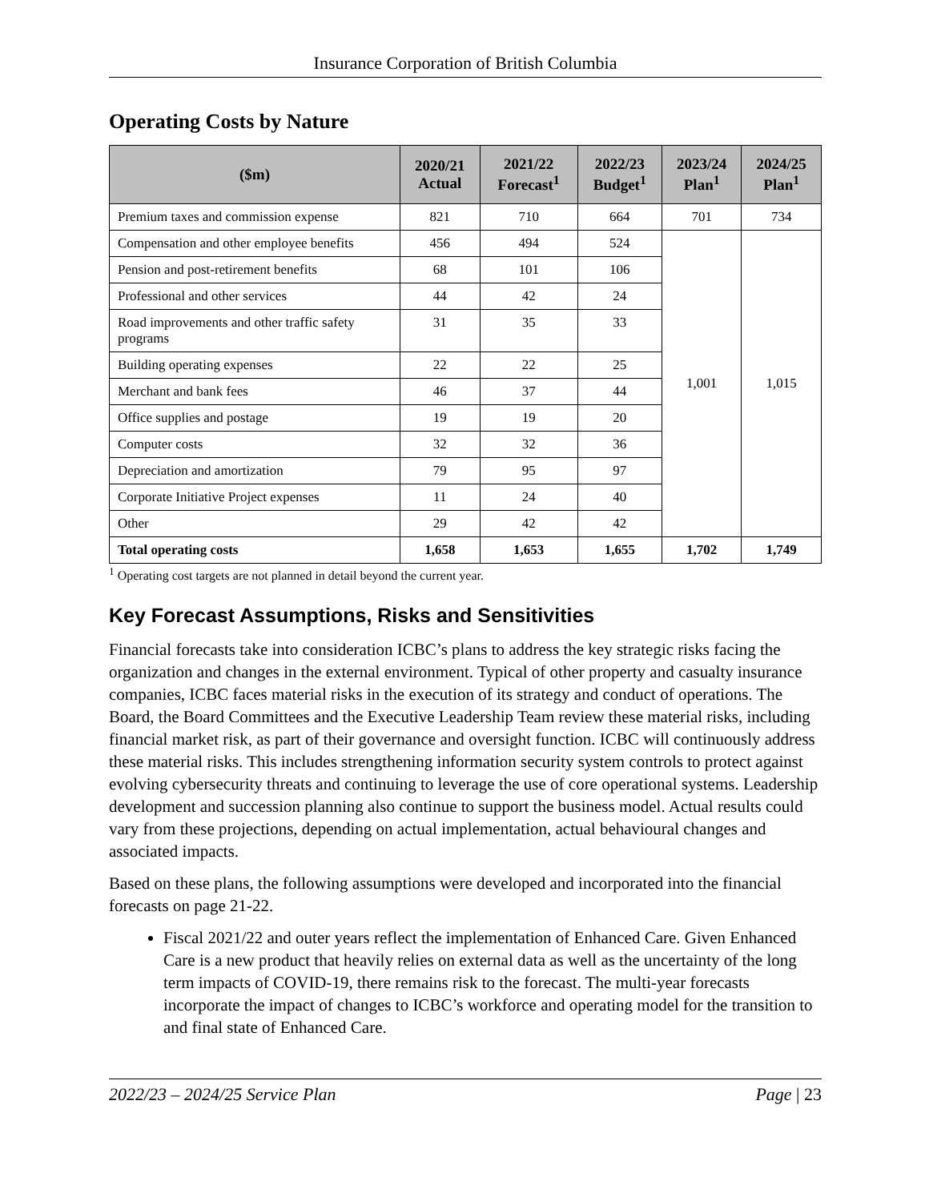Insurance Corporation of British Columbia
Operating Costs by Nature
| ($m) | 2020/21 Actual | 2021/22 Forecast<sup>1</sup> | 2022/23 Budget<sup>1</sup> | 2023/24 Plan<sup>1</sup> | 2024/25 Plan<sup>1</sup> |
| --- | --- | --- | --- | --- | --- |
| Premium taxes and commission expense | 821 | 710 | 664 | 701 | 734 |
| Compensation and other employee benefits | 456 | 494 | 524 | 1,001 | 1,015 |
| Pension and post-retirement benefits | 68 | 101 | 106 | | |
| Professional and other services | 44 | 42 | 24 | | |
| Road improvements and other traffic safety programs | 31 | 35 | 33 | | |
| Building operating expenses | 22 | 22 | 25 | | |
| Merchant and bank fees | 46 | 37 | 44 | | |
| Office supplies and postage | 19 | 19 | 20 | | |
| Computer costs | 32 | 32 | 36 | | |
| Depreciation and amortization | 79 | 95 | 97 | | |
| Corporate Initiative Project expenses | 11 | 24 | 40 | | |
| Other | 29 | 42 | 42 | | |
| Total operating costs | 1,658 | 1,653 | 1,655 | 1,702 | 1,749 |
<sup>1</sup> Operating cost targets are not planned in detail beyond the current year.
Key Forecast Assumptions, Risks and Sensitivities
Financial forecasts take into consideration ICBC’s plans to address the key strategic risks facing the organization and changes in the external environment. Typical of other property and casualty insurance companies, ICBC faces material risks in the execution of its strategy and conduct of operations. The Board, the Board Committees and the Executive Leadership Team review these material risks, including financial market risk, as part of their governance and oversight function. ICBC will continuously address these material risks. This includes strengthening information security system controls to protect against evolving cybersecurity threats and continuing to leverage the use of core operational systems. Leadership development and succession planning also continue to support the business model. Actual results could vary from these projections, depending on actual implementation, actual behavioural changes and associated impacts.
Based on these plans, the following assumptions were developed and incorporated into the financial forecasts on page 21-22.
Fiscal 2021/22 and outer years reflect the implementation of Enhanced Care. Given Enhanced Care is a new product that heavily relies on external data as well as the uncertainty of the long term impacts of COVID-19, there remains risk to the forecast. The multi-year forecasts incorporate the impact of changes to ICBC’s workforce and operating model for the transition to and final state of Enhanced Care.
2022/23 – 2024/25 Service Plan Page | 23